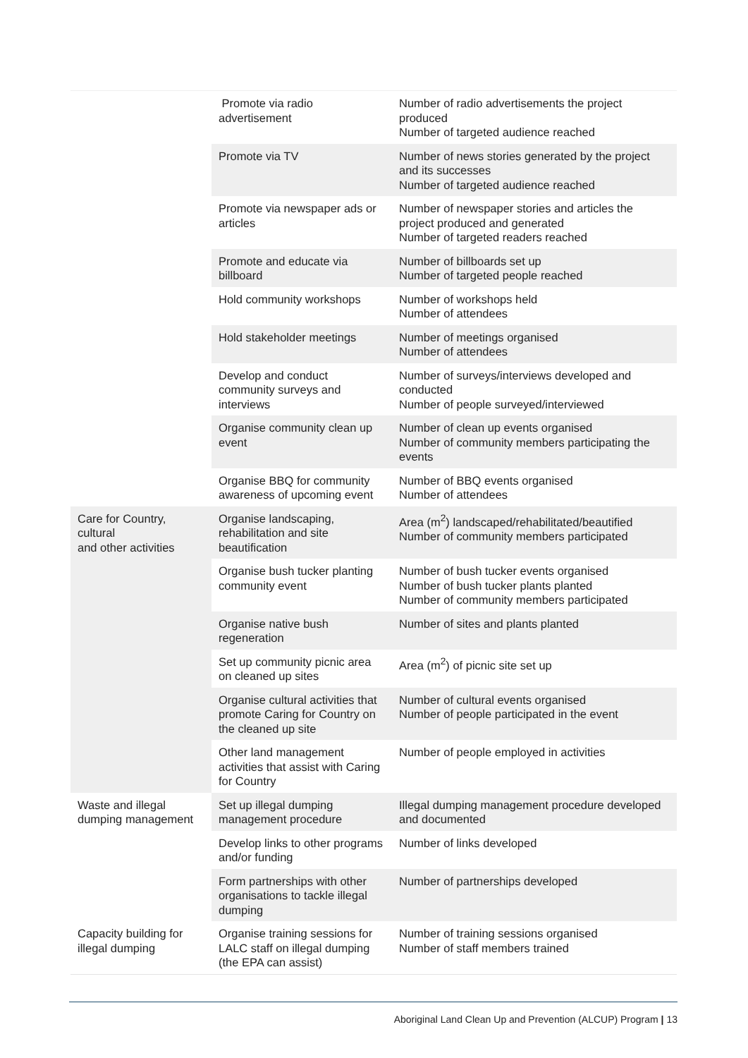| | Promote via radio advertisement | Number of radio advertisements the project produced Number of targeted audience reached |
| | Promote via TV | Number of news stories generated by the project and its successes Number of targeted audience reached |
| | Promote via newspaper ads or articles | Number of newspaper stories and articles the project produced and generated Number of targeted readers reached |
| | Promote and educate via billboard | Number of billboards set up Number of targeted people reached |
| | Hold community workshops | Number of workshops held Number of attendees |
| | Hold stakeholder meetings | Number of meetings organised Number of attendees |
| | Develop and conduct community surveys and interviews | Number of surveys/interviews developed and conducted Number of people surveyed/interviewed |
| | Organise community clean up event | Number of clean up events organised Number of community members participating the events |
| | Organise BBQ for community awareness of upcoming event | Number of BBQ events organised Number of attendees |
| Care for Country, cultural and other activities | Organise landscaping, rehabilitation and site beautification | Area (m<sup>2</sup>) landscaped/rehabilitated/beautified Number of community members participated |
| | Organise bush tucker planting community event | Number of bush tucker events organised Number of bush tucker plants planted Number of community members participated |
| | Organise native bush regeneration | Number of sites and plants planted |
| | Set up community picnic area on cleaned up sites | Area (m<sup>2</sup>) of picnic site set up |
| | Organise cultural activities that promote Caring for Country on the cleaned up site | Number of cultural events organised Number of people participated in the event |
| | Other land management activities that assist with Caring for Country | Number of people employed in activities |
| Waste and illegal dumping management | Set up illegal dumping management procedure | Illegal dumping management procedure developed and documented |
| | Develop links to other programs and/or funding | Number of links developed |
| | Form partnerships with other organisations to tackle illegal dumping | Number of partnerships developed |
| Capacity building for illegal dumping | Organise training sessions for LALC staff on illegal dumping (the EPA can assist) | Number of training sessions organised Number of staff members trained |
Aboriginal Land Clean Up and Prevention (ALCUP) Program | 13